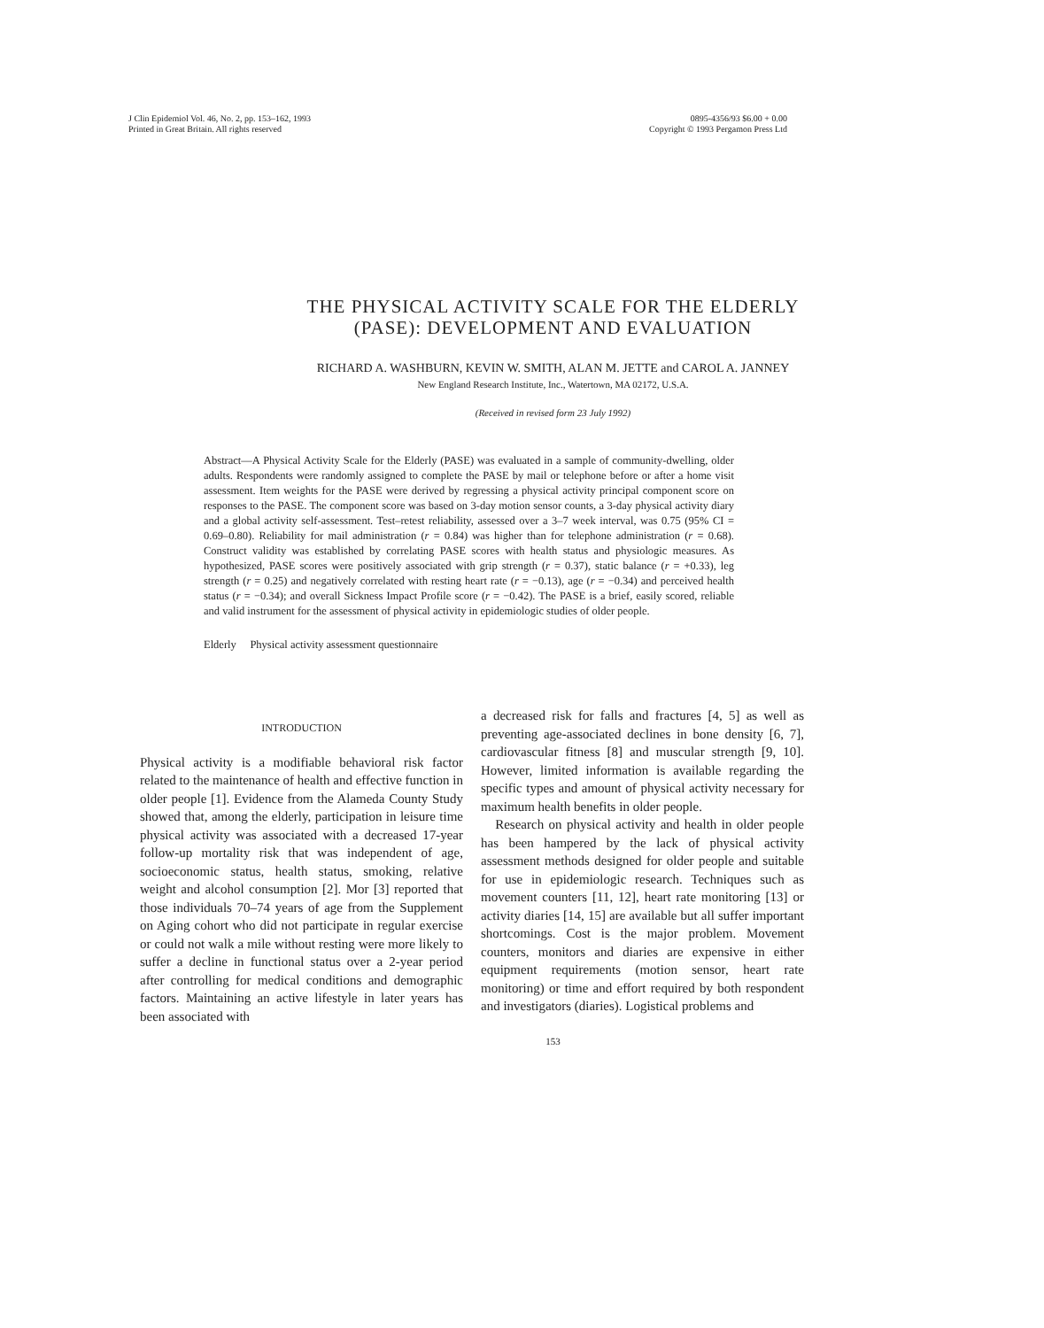J Clin Epidemiol Vol. 46, No. 2, pp. 153–162, 1993
Printed in Great Britain. All rights reserved
0895-4356/93 $6.00 + 0.00
Copyright © 1993 Pergamon Press Ltd
THE PHYSICAL ACTIVITY SCALE FOR THE ELDERLY
(PASE): DEVELOPMENT AND EVALUATION
RICHARD A. WASHBURN, KEVIN W. SMITH, ALAN M. JETTE and CAROL A. JANNEY
New England Research Institute, Inc., Watertown, MA 02172, U.S.A.
(Received in revised form 23 July 1992)
Abstract—A Physical Activity Scale for the Elderly (PASE) was evaluated in a sample of community-dwelling, older adults. Respondents were randomly assigned to complete the PASE by mail or telephone before or after a home visit assessment. Item weights for the PASE were derived by regressing a physical activity principal component score on responses to the PASE. The component score was based on 3-day motion sensor counts, a 3-day physical activity diary and a global activity self-assessment. Test–retest reliability, assessed over a 3–7 week interval, was 0.75 (95% CI = 0.69–0.80). Reliability for mail administration (r = 0.84) was higher than for telephone administration (r = 0.68). Construct validity was established by correlating PASE scores with health status and physiologic measures. As hypothesized, PASE scores were positively associated with grip strength (r = 0.37), static balance (r = +0.33), leg strength (r = 0.25) and negatively correlated with resting heart rate (r = −0.13), age (r = −0.34) and perceived health status (r = −0.34); and overall Sickness Impact Profile score (r = −0.42). The PASE is a brief, easily scored, reliable and valid instrument for the assessment of physical activity in epidemiologic studies of older people.
Elderly Physical activity assessment questionnaire
INTRODUCTION
Physical activity is a modifiable behavioral risk factor related to the maintenance of health and effective function in older people [1]. Evidence from the Alameda County Study showed that, among the elderly, participation in leisure time physical activity was associated with a decreased 17-year follow-up mortality risk that was independent of age, socioeconomic status, health status, smoking, relative weight and alcohol consumption [2]. Mor [3] reported that those individuals 70–74 years of age from the Supplement on Aging cohort who did not participate in regular exercise or could not walk a mile without resting were more likely to suffer a decline in functional status over a 2-year period after controlling for medical conditions and demographic factors. Maintaining an active lifestyle in later years has been associated with
a decreased risk for falls and fractures [4, 5] as well as preventing age-associated declines in bone density [6, 7], cardiovascular fitness [8] and muscular strength [9, 10]. However, limited information is available regarding the specific types and amount of physical activity necessary for maximum health benefits in older people.
Research on physical activity and health in older people has been hampered by the lack of physical activity assessment methods designed for older people and suitable for use in epidemiologic research. Techniques such as movement counters [11, 12], heart rate monitoring [13] or activity diaries [14, 15] are available but all suffer important shortcomings. Cost is the major problem. Movement counters, monitors and diaries are expensive in either equipment requirements (motion sensor, heart rate monitoring) or time and effort required by both respondent and investigators (diaries). Logistical problems and
153